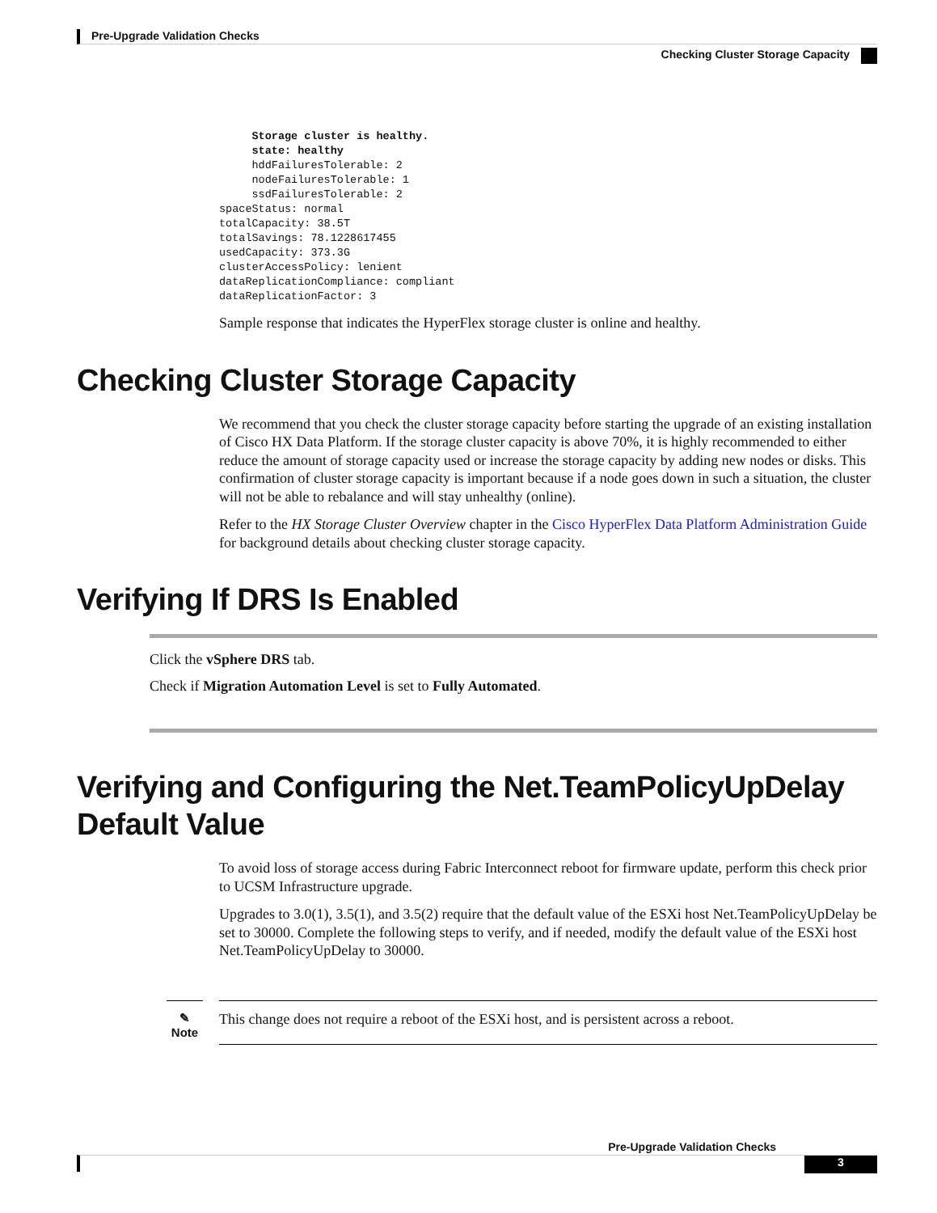Pre-Upgrade Validation Checks
Checking Cluster Storage Capacity
     Storage cluster is healthy.
     state: healthy
     hddFailuresTolerable: 2
     nodeFailuresTolerable: 1
     ssdFailuresTolerable: 2
spaceStatus: normal
totalCapacity: 38.5T
totalSavings: 78.1228617455
usedCapacity: 373.3G
clusterAccessPolicy: lenient
dataReplicationCompliance: compliant
dataReplicationFactor: 3
Sample response that indicates the HyperFlex storage cluster is online and healthy.
Checking Cluster Storage Capacity
We recommend that you check the cluster storage capacity before starting the upgrade of an existing installation of Cisco HX Data Platform. If the storage cluster capacity is above 70%, it is highly recommended to either reduce the amount of storage capacity used or increase the storage capacity by adding new nodes or disks. This confirmation of cluster storage capacity is important because if a node goes down in such a situation, the cluster will not be able to rebalance and will stay unhealthy (online).
Refer to the HX Storage Cluster Overview chapter in the Cisco HyperFlex Data Platform Administration Guide for background details about checking cluster storage capacity.
Verifying If DRS Is Enabled
Click the vSphere DRS tab.
Check if Migration Automation Level is set to Fully Automated.
Verifying and Configuring the Net.TeamPolicyUpDelay Default Value
To avoid loss of storage access during Fabric Interconnect reboot for firmware update, perform this check prior to UCSM Infrastructure upgrade.
Upgrades to 3.0(1), 3.5(1), and 3.5(2) require that the default value of the ESXi host Net.TeamPolicyUpDelay be set to 30000. Complete the following steps to verify, and if needed, modify the default value of the ESXi host Net.TeamPolicyUpDelay to 30000.
✎
Note
This change does not require a reboot of the ESXi host, and is persistent across a reboot.
Pre-Upgrade Validation Checks
3